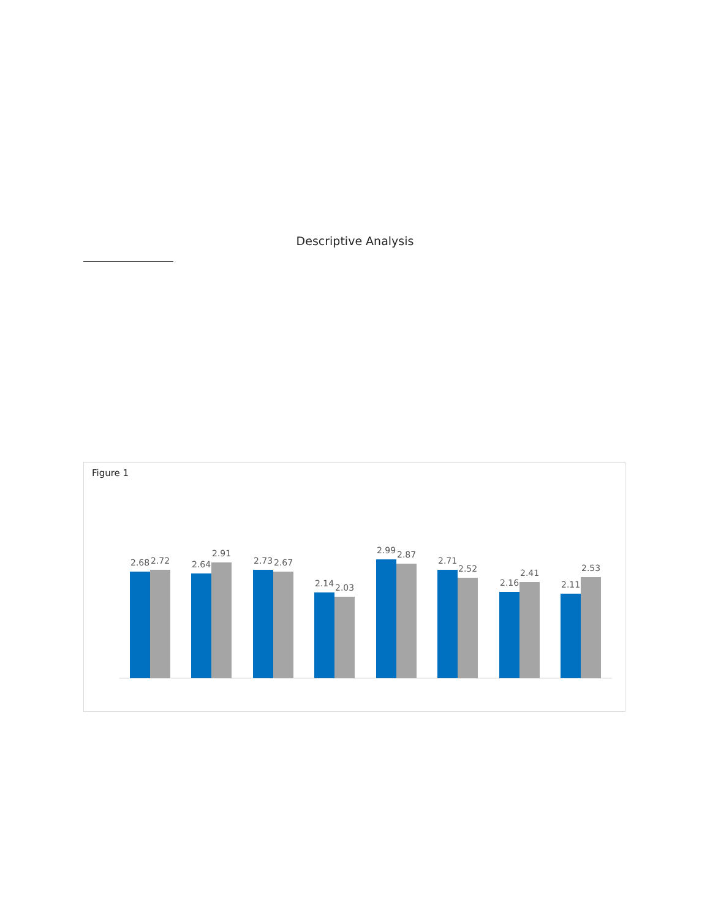Descriptive Analysis
Figure 1
2.68
2.72
2.64
2.91
2.73
2.67
2.14
2.03
2.99
2.87
2.71
2.52
2.16
2.41
2.11
2.53